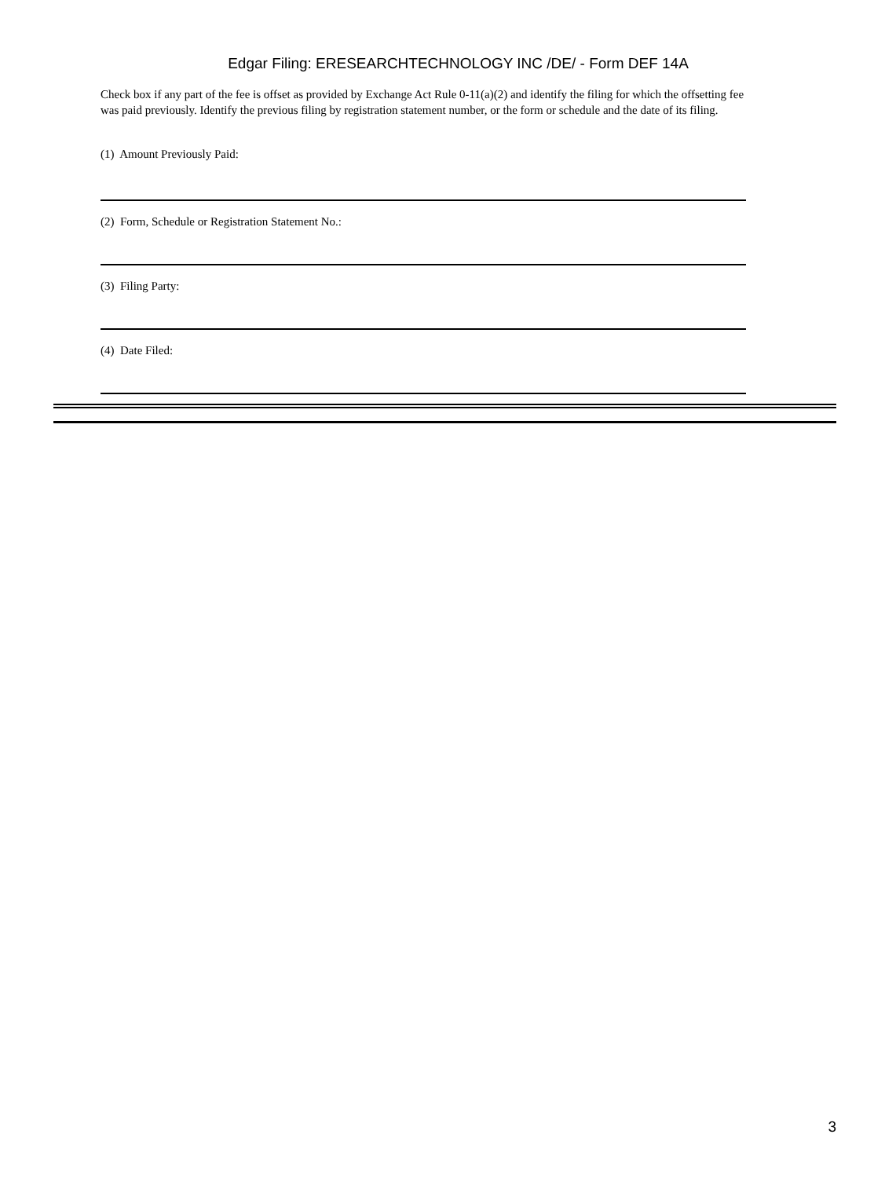Edgar Filing: ERESEARCHTECHNOLOGY INC /DE/ - Form DEF 14A
Check box if any part of the fee is offset as provided by Exchange Act Rule 0-11(a)(2) and identify the filing for which the offsetting fee was paid previously. Identify the previous filing by registration statement number, or the form or schedule and the date of its filing.
(1) Amount Previously Paid:
(2) Form, Schedule or Registration Statement No.:
(3) Filing Party:
(4) Date Filed:
3